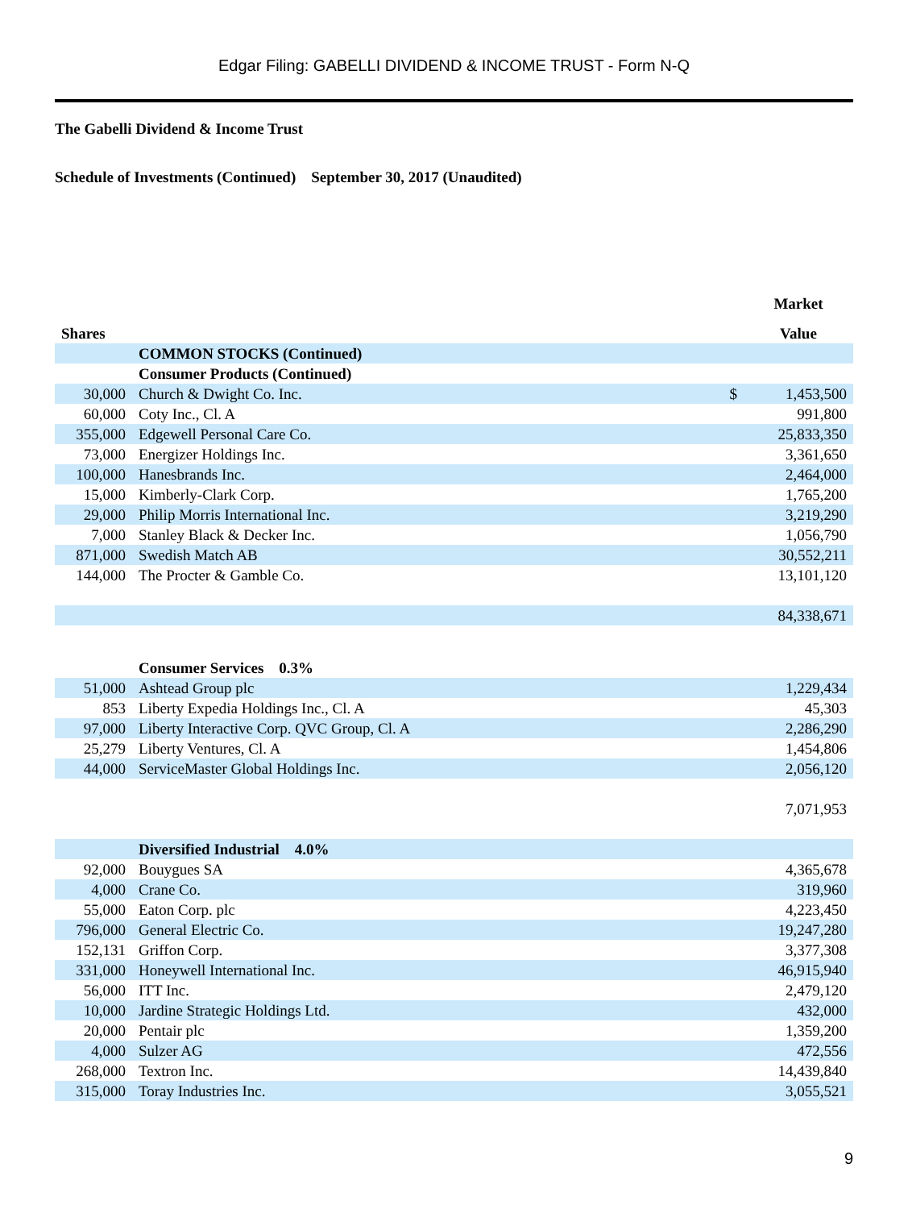Edgar Filing: GABELLI DIVIDEND & INCOME TRUST - Form N-Q
The Gabelli Dividend & Income Trust
Schedule of Investments (Continued) September 30, 2017 (Unaudited)
| | | | Market |
| --- | --- | --- | --- |
| Shares | | | Value |
| | COMMON STOCKS (Continued) | | |
| | Consumer Products (Continued) | | |
| 30,000 | Church & Dwight Co. Inc. | $ | 1,453,500 |
| 60,000 | Coty Inc., Cl. A | | 991,800 |
| 355,000 | Edgewell Personal Care Co. | | 25,833,350 |
| 73,000 | Energizer Holdings Inc. | | 3,361,650 |
| 100,000 | Hanesbrands Inc. | | 2,464,000 |
| 15,000 | Kimberly-Clark Corp. | | 1,765,200 |
| 29,000 | Philip Morris International Inc. | | 3,219,290 |
| 7,000 | Stanley Black & Decker Inc. | | 1,056,790 |
| 871,000 | Swedish Match AB | | 30,552,211 |
| 144,000 | The Procter & Gamble Co. | | 13,101,120 |
| | | | 84,338,671 |
| | Consumer Services 0.3% | | |
| 51,000 | Ashtead Group plc | | 1,229,434 |
| 853 | Liberty Expedia Holdings Inc., Cl. A | | 45,303 |
| 97,000 | Liberty Interactive Corp. QVC Group, Cl. A | | 2,286,290 |
| 25,279 | Liberty Ventures, Cl. A | | 1,454,806 |
| 44,000 | ServiceMaster Global Holdings Inc. | | 2,056,120 |
| | | | 7,071,953 |
| | Diversified Industrial 4.0% | | |
| 92,000 | Bouygues SA | | 4,365,678 |
| 4,000 | Crane Co. | | 319,960 |
| 55,000 | Eaton Corp. plc | | 4,223,450 |
| 796,000 | General Electric Co. | | 19,247,280 |
| 152,131 | Griffon Corp. | | 3,377,308 |
| 331,000 | Honeywell International Inc. | | 46,915,940 |
| 56,000 | ITT Inc. | | 2,479,120 |
| 10,000 | Jardine Strategic Holdings Ltd. | | 432,000 |
| 20,000 | Pentair plc | | 1,359,200 |
| 4,000 | Sulzer AG | | 472,556 |
| 268,000 | Textron Inc. | | 14,439,840 |
| 315,000 | Toray Industries Inc. | | 3,055,521 |
9